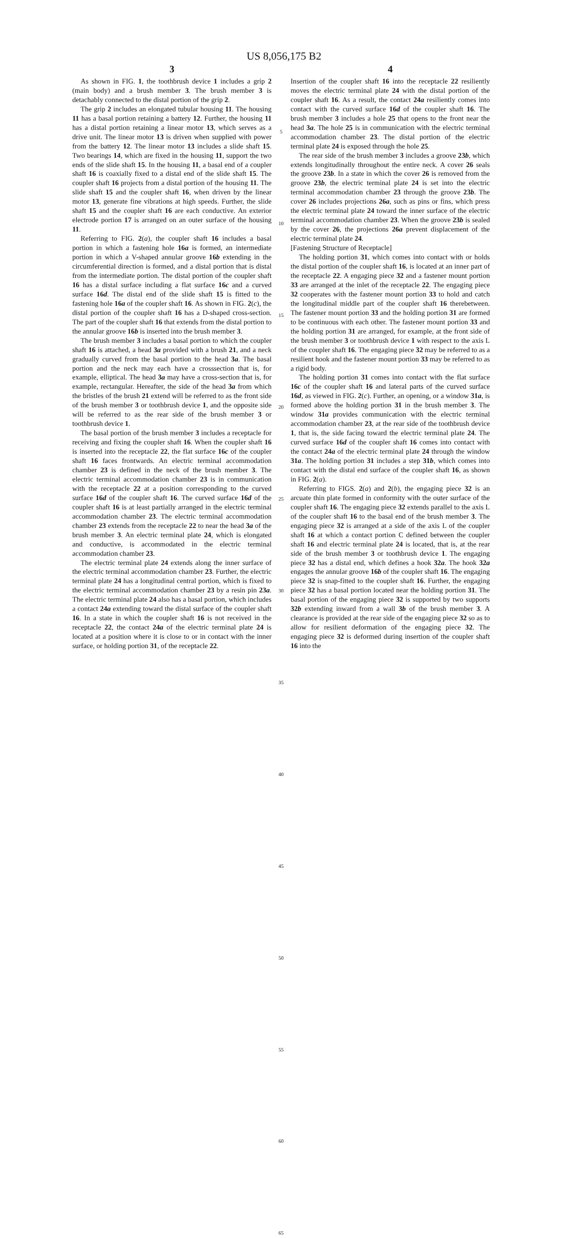US 8,056,175 B2
3
As shown in FIG. 1, the toothbrush device 1 includes a grip 2 (main body) and a brush member 3. The brush member 3 is detachably connected to the distal portion of the grip 2.
The grip 2 includes an elongated tubular housing 11. The housing 11 has a basal portion retaining a battery 12. Further, the housing 11 has a distal portion retaining a linear motor 13, which serves as a drive unit. The linear motor 13 is driven when supplied with power from the battery 12. The linear motor 13 includes a slide shaft 15. Two bearings 14, which are fixed in the housing 11, support the two ends of the slide shaft 15. In the housing 11, a basal end of a coupler shaft 16 is coaxially fixed to a distal end of the slide shaft 15. The coupler shaft 16 projects from a distal portion of the housing 11. The slide shaft 15 and the coupler shaft 16, when driven by the linear motor 13, generate fine vibrations at high speeds. Further, the slide shaft 15 and the coupler shaft 16 are each conductive. An exterior electrode portion 17 is arranged on an outer surface of the housing 11.
Referring to FIG. 2(a), the coupler shaft 16 includes a basal portion in which a fastening hole 16a is formed, an intermediate portion in which a V-shaped annular groove 16b extending in the circumferential direction is formed, and a distal portion that is distal from the intermediate portion. The distal portion of the coupler shaft 16 has a distal surface including a flat surface 16c and a curved surface 16d. The distal end of the slide shaft 15 is fitted to the fastening hole 16a of the coupler shaft 16. As shown in FIG. 2(c), the distal portion of the coupler shaft 16 has a D-shaped cross-section. The part of the coupler shaft 16 that extends from the distal portion to the annular groove 16b is inserted into the brush member 3.
The brush member 3 includes a basal portion to which the coupler shaft 16 is attached, a head 3a provided with a brush 21, and a neck gradually curved from the basal portion to the head 3a. The basal portion and the neck may each have a crosssection that is, for example, elliptical. The head 3a may have a cross-section that is, for example, rectangular. Hereafter, the side of the head 3a from which the bristles of the brush 21 extend will be referred to as the front side of the brush member 3 or toothbrush device 1, and the opposite side will be referred to as the rear side of the brush member 3 or toothbrush device 1.
The basal portion of the brush member 3 includes a receptacle for receiving and fixing the coupler shaft 16. When the coupler shaft 16 is inserted into the receptacle 22, the flat surface 16c of the coupler shaft 16 faces frontwards. An electric terminal accommodation chamber 23 is defined in the neck of the brush member 3. The electric terminal accommodation chamber 23 is in communication with the receptacle 22 at a position corresponding to the curved surface 16d of the coupler shaft 16. The curved surface 16d of the coupler shaft 16 is at least partially arranged in the electric terminal accommodation chamber 23. The electric terminal accommodation chamber 23 extends from the receptacle 22 to near the head 3a of the brush member 3. An electric terminal plate 24, which is elongated and conductive, is accommodated in the electric terminal accommodation chamber 23.
The electric terminal plate 24 extends along the inner surface of the electric terminal accommodation chamber 23. Further, the electric terminal plate 24 has a longitudinal central portion, which is fixed to the electric terminal accommodation chamber 23 by a resin pin 23a. The electric terminal plate 24 also has a basal portion, which includes a contact 24a extending toward the distal surface of the coupler shaft 16. In a state in which the coupler shaft 16 is not received in the receptacle 22, the contact 24a of the electric terminal plate 24 is located at a position where it is close to or in contact with the inner surface, or holding portion 31, of the receptacle 22.
5
10
15
20
25
30
35
40
45
50
55
60
65
4
Insertion of the coupler shaft 16 into the receptacle 22 resiliently moves the electric terminal plate 24 with the distal portion of the coupler shaft 16. As a result, the contact 24a resiliently comes into contact with the curved surface 16d of the coupler shaft 16. The brush member 3 includes a hole 25 that opens to the front near the head 3a. The hole 25 is in communication with the electric terminal accommodation chamber 23. The distal portion of the electric terminal plate 24 is exposed through the hole 25.
The rear side of the brush member 3 includes a groove 23b, which extends longitudinally throughout the entire neck. A cover 26 seals the groove 23b. In a state in which the cover 26 is removed from the groove 23b, the electric terminal plate 24 is set into the electric terminal accommodation chamber 23 through the groove 23b. The cover 26 includes projections 26a, such as pins or fins, which press the electric terminal plate 24 toward the inner surface of the electric terminal accommodation chamber 23. When the groove 23b is sealed by the cover 26, the projections 26a prevent displacement of the electric terminal plate 24.
[Fastening Structure of Receptacle]
The holding portion 31, which comes into contact with or holds the distal portion of the coupler shaft 16, is located at an inner part of the receptacle 22. A engaging piece 32 and a fastener mount portion 33 are arranged at the inlet of the receptacle 22. The engaging piece 32 cooperates with the fastener mount portion 33 to hold and catch the longitudinal middle part of the coupler shaft 16 therebetween. The fastener mount portion 33 and the holding portion 31 are formed to be continuous with each other. The fastener mount portion 33 and the holding portion 31 are arranged, for example, at the front side of the brush member 3 or toothbrush device 1 with respect to the axis L of the coupler shaft 16. The engaging piece 32 may be referred to as a resilient hook and the fastener mount portion 33 may be referred to as a rigid body.
The holding portion 31 comes into contact with the flat surface 16c of the coupler shaft 16 and lateral parts of the curved surface 16d, as viewed in FIG. 2(c). Further, an opening, or a window 31a, is formed above the holding portion 31 in the brush member 3. The window 31a provides communication with the electric terminal accommodation chamber 23, at the rear side of the toothbrush device 1, that is, the side facing toward the electric terminal plate 24. The curved surface 16d of the coupler shaft 16 comes into contact with the contact 24a of the electric terminal plate 24 through the window 31a. The holding portion 31 includes a step 31b, which comes into contact with the distal end surface of the coupler shaft 16, as shown in FIG. 2(a).
Referring to FIGS. 2(a) and 2(b), the engaging piece 32 is an arcuate thin plate formed in conformity with the outer surface of the coupler shaft 16. The engaging piece 32 extends parallel to the axis L of the coupler shaft 16 to the basal end of the brush member 3. The engaging piece 32 is arranged at a side of the axis L of the coupler shaft 16 at which a contact portion C defined between the coupler shaft 16 and electric terminal plate 24 is located, that is, at the rear side of the brush member 3 or toothbrush device 1. The engaging piece 32 has a distal end, which defines a hook 32a. The hook 32a engages the annular groove 16b of the coupler shaft 16. The engaging piece 32 is snap-fitted to the coupler shaft 16. Further, the engaging piece 32 has a basal portion located near the holding portion 31. The basal portion of the engaging piece 32 is supported by two supports 32b extending inward from a wall 3b of the brush member 3. A clearance is provided at the rear side of the engaging piece 32 so as to allow for resilient deformation of the engaging piece 32. The engaging piece 32 is deformed during insertion of the coupler shaft 16 into the